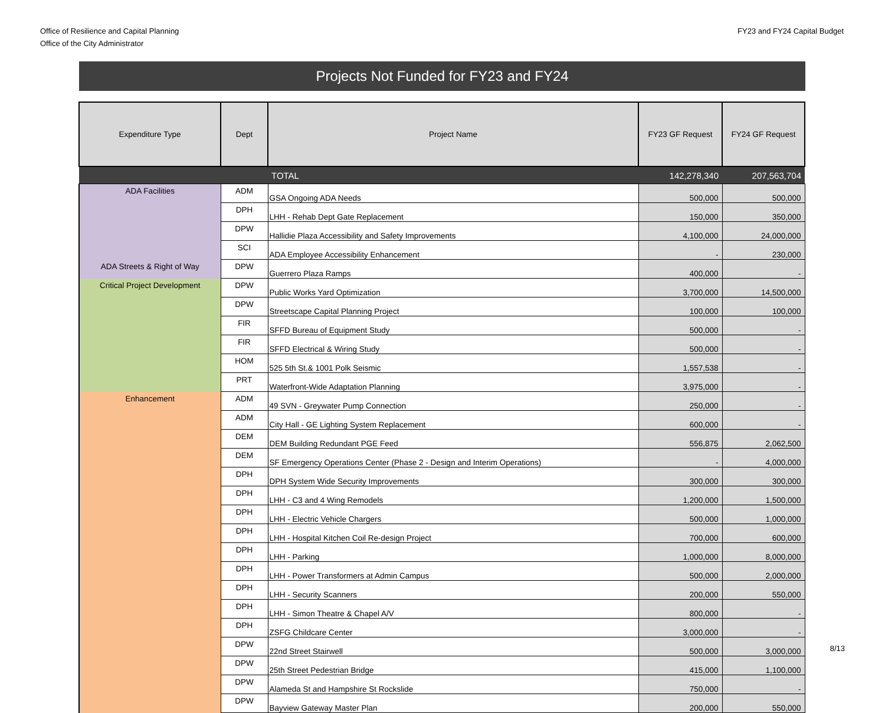Office of Resilience and Capital Planning
Office of the City Administrator
FY23 and FY24 Capital Budget
Projects Not Funded for FY23 and FY24
| Expenditure Type | Dept | Project Name | FY23 GF Request | FY24 GF Request |
| --- | --- | --- | --- | --- |
| | | TOTAL | 142,278,340 | 207,563,704 |
| ADA Facilities | ADM | GSA Ongoing ADA Needs | 500,000 | 500,000 |
| | DPH | LHH - Rehab Dept Gate Replacement | 150,000 | 350,000 |
| | DPW | Hallidie Plaza Accessibility and Safety Improvements | 4,100,000 | 24,000,000 |
| | SCI | ADA Employee Accessibility Enhancement | - | 230,000 |
| ADA Streets & Right of Way | DPW | Guerrero Plaza Ramps | 400,000 | - |
| Critical Project Development | DPW | Public Works Yard Optimization | 3,700,000 | 14,500,000 |
| | DPW | Streetscape Capital Planning Project | 100,000 | 100,000 |
| | FIR | SFFD Bureau of Equipment Study | 500,000 | - |
| | FIR | SFFD Electrical & Wiring Study | 500,000 | - |
| | HOM | 525 5th St.& 1001 Polk Seismic | 1,557,538 | - |
| | PRT | Waterfront-Wide Adaptation Planning | 3,975,000 | - |
| Enhancement | ADM | 49 SVN - Greywater Pump Connection | 250,000 | - |
| | ADM | City Hall - GE Lighting System Replacement | 600,000 | - |
| | DEM | DEM Building Redundant PGE Feed | 556,875 | 2,062,500 |
| | DEM | SF Emergency Operations Center (Phase 2 - Design and Interim Operations) | - | 4,000,000 |
| | DPH | DPH System Wide Security Improvements | 300,000 | 300,000 |
| | DPH | LHH - C3 and 4 Wing Remodels | 1,200,000 | 1,500,000 |
| | DPH | LHH - Electric Vehicle Chargers | 500,000 | 1,000,000 |
| | DPH | LHH - Hospital Kitchen Coil Re-design Project | 700,000 | 600,000 |
| | DPH | LHH - Parking | 1,000,000 | 8,000,000 |
| | DPH | LHH - Power Transformers at Admin Campus | 500,000 | 2,000,000 |
| | DPH | LHH - Security Scanners | 200,000 | 550,000 |
| | DPH | LHH - Simon Theatre & Chapel A/V | 800,000 | - |
| | DPH | ZSFG Childcare Center | 3,000,000 | - |
| | DPW | 22nd Street Stairwell | 500,000 | 3,000,000 |
| | DPW | 25th Street Pedestrian Bridge | 415,000 | 1,100,000 |
| | DPW | Alameda St and Hampshire St Rockslide | 750,000 | - |
| | DPW | Bayview Gateway Master Plan | 200,000 | 550,000 |
8/13